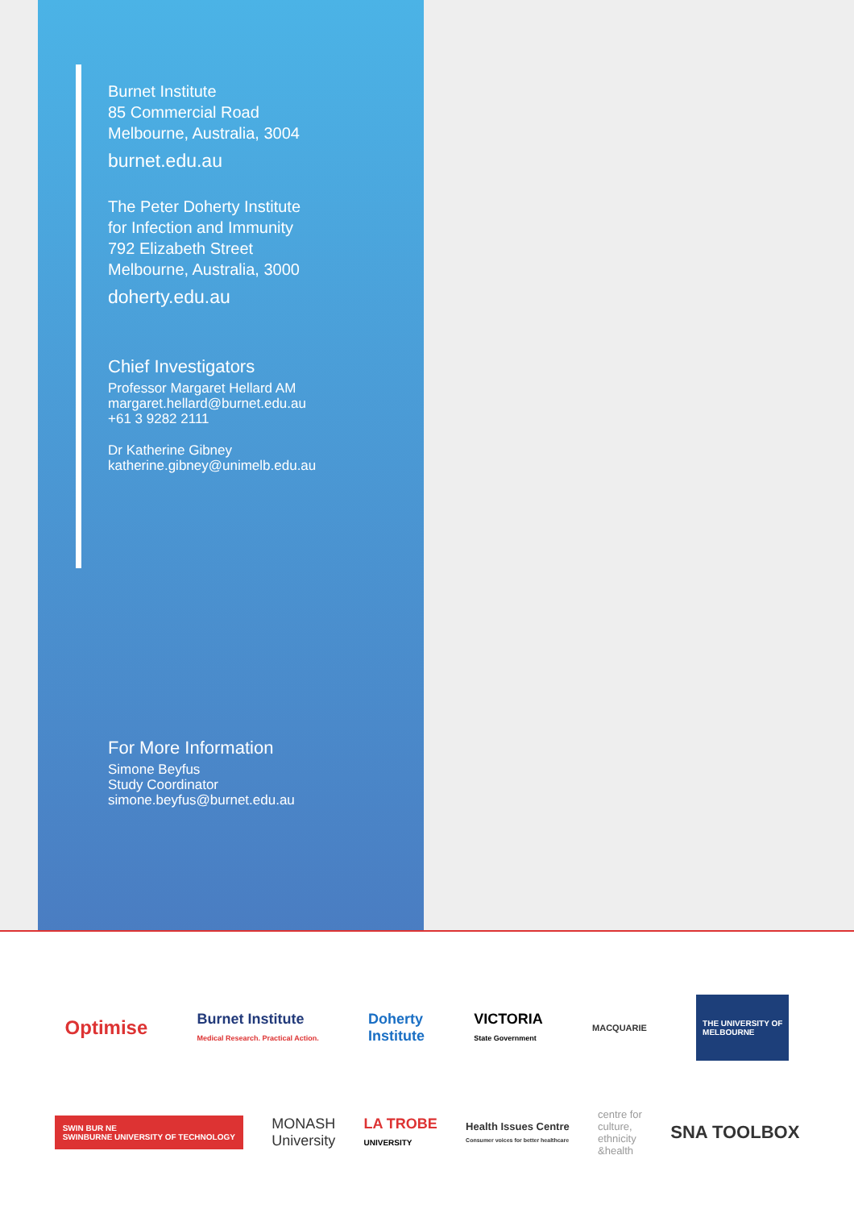Burnet Institute
85 Commercial Road
Melbourne, Australia, 3004
burnet.edu.au
The Peter Doherty Institute
for Infection and Immunity
792 Elizabeth Street
Melbourne, Australia, 3000
doherty.edu.au
Chief Investigators
Professor Margaret Hellard AM
margaret.hellard@burnet.edu.au
+61 3 9282 2111
Dr Katherine Gibney
katherine.gibney@unimelb.edu.au
For More Information
Simone Beyfus
Study Coordinator
simone.beyfus@burnet.edu.au
Optimise Burnet Institute
Medical Research. Practical Action. Doherty
Institute VICTORIA
State Government MACQUARIE THE UNIVERSITY OF
MELBOURNE
SWIN BUR NE
SWINBURNE UNIVERSITY OF TECHNOLOGY MONASH
University LA TROBE
UNIVERSITY Health Issues Centre
Consumer voices for better healthcare centre for
culture,
ethnicity
&health SNA TOOLBOX